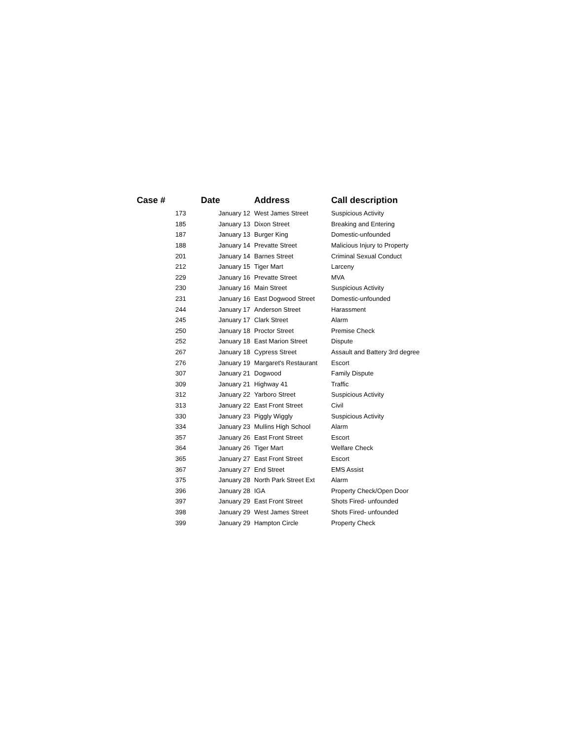| Case # | Date | Address | Call description |
| --- | --- | --- | --- |
| 173 | January 12 | West James Street | Suspicious Activity |
| 185 | January 13 | Dixon Street | Breaking and Entering |
| 187 | January 13 | Burger King | Domestic-unfounded |
| 188 | January 14 | Prevatte Street | Malicious Injury to Property |
| 201 | January 14 | Barnes Street | Criminal Sexual Conduct |
| 212 | January 15 | Tiger Mart | Larceny |
| 229 | January 16 | Prevatte Street | MVA |
| 230 | January 16 | Main Street | Suspicious Activity |
| 231 | January 16 | East Dogwood Street | Domestic-unfounded |
| 244 | January 17 | Anderson Street | Harassment |
| 245 | January 17 | Clark Street | Alarm |
| 250 | January 18 | Proctor Street | Premise Check |
| 252 | January 18 | East Marion Street | Dispute |
| 267 | January 18 | Cypress Street | Assault and Battery 3rd degree |
| 276 | January 19 | Margaret's Restaurant | Escort |
| 307 | January 21 | Dogwood | Family Dispute |
| 309 | January 21 | Highway 41 | Traffic |
| 312 | January 22 | Yarboro Street | Suspicious Activity |
| 313 | January 22 | East Front Street | Civil |
| 330 | January 23 | Piggly Wiggly | Suspicious Activity |
| 334 | January 23 | Mullins High School | Alarm |
| 357 | January 26 | East Front Street | Escort |
| 364 | January 26 | Tiger Mart | Welfare Check |
| 365 | January 27 | East Front Street | Escort |
| 367 | January 27 | End Street | EMS Assist |
| 375 | January 28 | North Park Street Ext | Alarm |
| 396 | January 28 | IGA | Property Check/Open Door |
| 397 | January 29 | East Front Street | Shots Fired- unfounded |
| 398 | January 29 | West James Street | Shots Fired- unfounded |
| 399 | January 29 | Hampton Circle | Property Check |